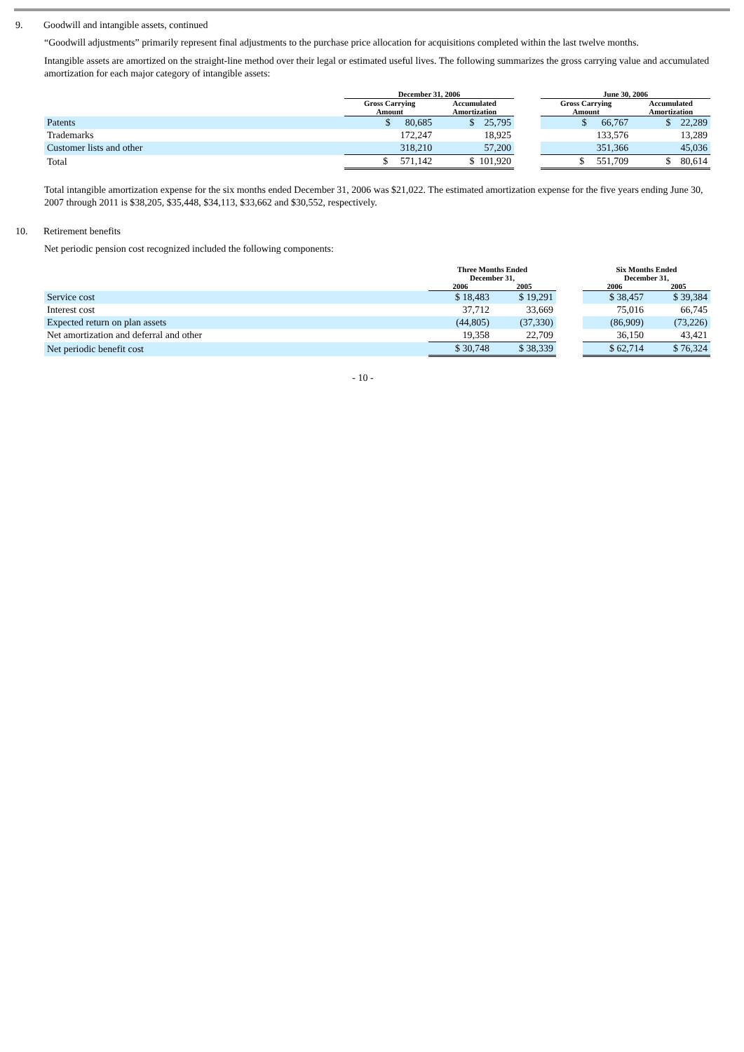9. Goodwill and intangible assets, continued
“Goodwill adjustments” primarily represent final adjustments to the purchase price allocation for acquisitions completed within the last twelve months.
Intangible assets are amortized on the straight-line method over their legal or estimated useful lives. The following summarizes the gross carrying value and accumulated amortization for each major category of intangible assets:
| | December 31, 2006 | | | June 30, 2006 | |
| --- | --- | --- | --- | --- | --- |
| | Gross Carrying Amount | Accumulated Amortization | | Gross Carrying Amount | Accumulated Amortization |
| Patents | $ 80,685 | $ 25,795 | | $ 66,767 | $ 22,289 |
| Trademarks | 172,247 | 18,925 | | 133,576 | 13,289 |
| Customer lists and other | 318,210 | 57,200 | | 351,366 | 45,036 |
| Total | $ 571,142 | $ 101,920 | | $ 551,709 | $ 80,614 |
Total intangible amortization expense for the six months ended December 31, 2006 was $21,022. The estimated amortization expense for the five years ending June 30, 2007 through 2011 is $38,205, $35,448, $34,113, $33,662 and $30,552, respectively.
10. Retirement benefits
Net periodic pension cost recognized included the following components:
| | Three Months Ended December 31, | | | Six Months Ended December 31, | |
| --- | --- | --- | --- | --- | --- |
| | 2006 | 2005 | | 2006 | 2005 |
| Service cost | $ 18,483 | $ 19,291 | | $ 38,457 | $ 39,384 |
| Interest cost | 37,712 | 33,669 | | 75,016 | 66,745 |
| Expected return on plan assets | (44,805) | (37,330) | | (86,909) | (73,226) |
| Net amortization and deferral and other | 19,358 | 22,709 | | 36,150 | 43,421 |
| Net periodic benefit cost | $ 30,748 | $ 38,339 | | $ 62,714 | $ 76,324 |
- 10 -